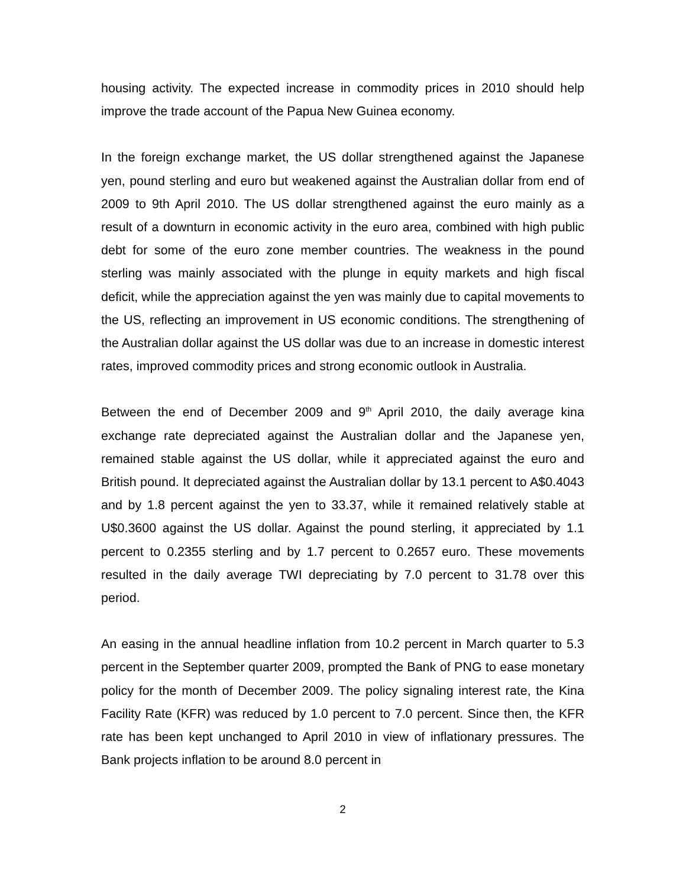housing activity. The expected increase in commodity prices in 2010 should help improve the trade account of the Papua New Guinea economy.
In the foreign exchange market, the US dollar strengthened against the Japanese yen, pound sterling and euro but weakened against the Australian dollar from end of 2009 to 9th April 2010. The US dollar strengthened against the euro mainly as a result of a downturn in economic activity in the euro area, combined with high public debt for some of the euro zone member countries. The weakness in the pound sterling was mainly associated with the plunge in equity markets and high fiscal deficit, while the appreciation against the yen was mainly due to capital movements to the US, reflecting an improvement in US economic conditions. The strengthening of the Australian dollar against the US dollar was due to an increase in domestic interest rates, improved commodity prices and strong economic outlook in Australia.
Between the end of December 2009 and 9<sup>th</sup> April 2010, the daily average kina exchange rate depreciated against the Australian dollar and the Japanese yen, remained stable against the US dollar, while it appreciated against the euro and British pound. It depreciated against the Australian dollar by 13.1 percent to A$0.4043 and by 1.8 percent against the yen to 33.37, while it remained relatively stable at U$0.3600 against the US dollar. Against the pound sterling, it appreciated by 1.1 percent to 0.2355 sterling and by 1.7 percent to 0.2657 euro. These movements resulted in the daily average TWI depreciating by 7.0 percent to 31.78 over this period.
An easing in the annual headline inflation from 10.2 percent in March quarter to 5.3 percent in the September quarter 2009, prompted the Bank of PNG to ease monetary policy for the month of December 2009. The policy signaling interest rate, the Kina Facility Rate (KFR) was reduced by 1.0 percent to 7.0 percent. Since then, the KFR rate has been kept unchanged to April 2010 in view of inflationary pressures. The Bank projects inflation to be around 8.0 percent in
2